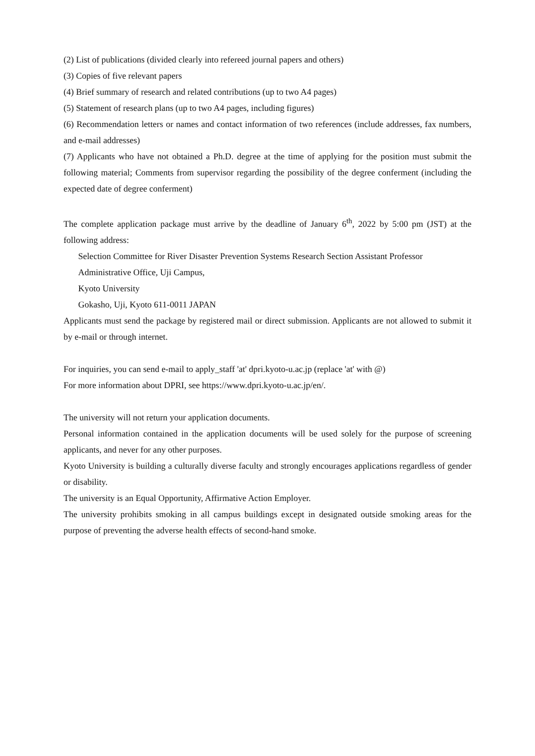(2) List of publications (divided clearly into refereed journal papers and others)
(3) Copies of five relevant papers
(4) Brief summary of research and related contributions (up to two A4 pages)
(5) Statement of research plans (up to two A4 pages, including figures)
(6) Recommendation letters or names and contact information of two references (include addresses, fax numbers, and e-mail addresses)
(7) Applicants who have not obtained a Ph.D. degree at the time of applying for the position must submit the following material; Comments from supervisor regarding the possibility of the degree conferment (including the expected date of degree conferment)
The complete application package must arrive by the deadline of January 6<sup>th</sup>, 2022 by 5:00 pm (JST) at the following address:
Selection Committee for River Disaster Prevention Systems Research Section Assistant Professor
Administrative Office, Uji Campus,
Kyoto University
Gokasho, Uji, Kyoto 611-0011 JAPAN
Applicants must send the package by registered mail or direct submission. Applicants are not allowed to submit it by e-mail or through internet.
For inquiries, you can send e-mail to apply_staff 'at' dpri.kyoto-u.ac.jp (replace 'at' with @)
For more information about DPRI, see https://www.dpri.kyoto-u.ac.jp/en/.
The university will not return your application documents.
Personal information contained in the application documents will be used solely for the purpose of screening applicants, and never for any other purposes.
Kyoto University is building a culturally diverse faculty and strongly encourages applications regardless of gender or disability.
The university is an Equal Opportunity, Affirmative Action Employer.
The university prohibits smoking in all campus buildings except in designated outside smoking areas for the purpose of preventing the adverse health effects of second-hand smoke.